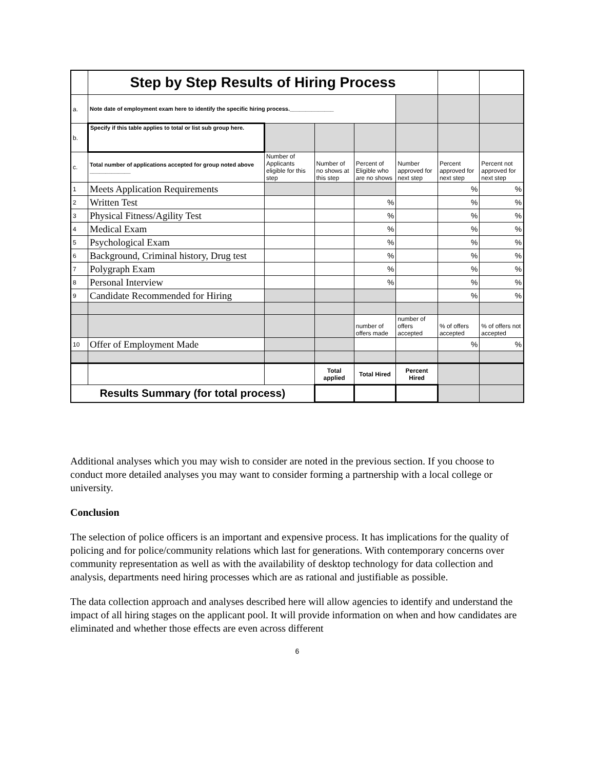| | Step by Step Results of Hiring Process | | | | | | |
| a. | Note date of employment exam here to identify the specific hiring process.______________ | | | | | | |
| b. | Specify if this table applies to total or list sub group here. | | | | | | |
| c. | Total number of applications accepted for group noted above _____________ | Number of Applicants eligible for this step | Number of no shows at this step | Percent of Eligible who are no shows | Number approved for next step | Percent approved for next step | Percent not approved for next step |
| 1 | Meets Application Requirements | | | | | % | % |
| 2 | Written Test | | | % | | % | % |
| 3 | Physical Fitness/Agility Test | | | % | | % | % |
| 4 | Medical Exam | | | % | | % | % |
| 5 | Psychological Exam | | | % | | % | % |
| 6 | Background, Criminal history, Drug test | | | % | | % | % |
| 7 | Polygraph Exam | | | % | | % | % |
| 8 | Personal Interview | | | % | | % | % |
| 9 | Candidate Recommended for Hiring | | | | | % | % |
| | | | | number of offers made | number of offers accepted | % of offers accepted | % of offers not accepted |
| 10 | Offer of Employment Made | | | | | % | % |
| | | | Total applied | Total Hired | Percent Hired | | |
| Results Summary (for total process) | | | | | | | |
Additional analyses which you may wish to consider are noted in the previous section. If you choose to conduct more detailed analyses you may want to consider forming a partnership with a local college or university.
Conclusion
The selection of police officers is an important and expensive process. It has implications for the quality of policing and for police/community relations which last for generations. With contemporary concerns over community representation as well as with the availability of desktop technology for data collection and analysis, departments need hiring processes which are as rational and justifiable as possible.
The data collection approach and analyses described here will allow agencies to identify and understand the impact of all hiring stages on the applicant pool. It will provide information on when and how candidates are eliminated and whether those effects are even across different
6